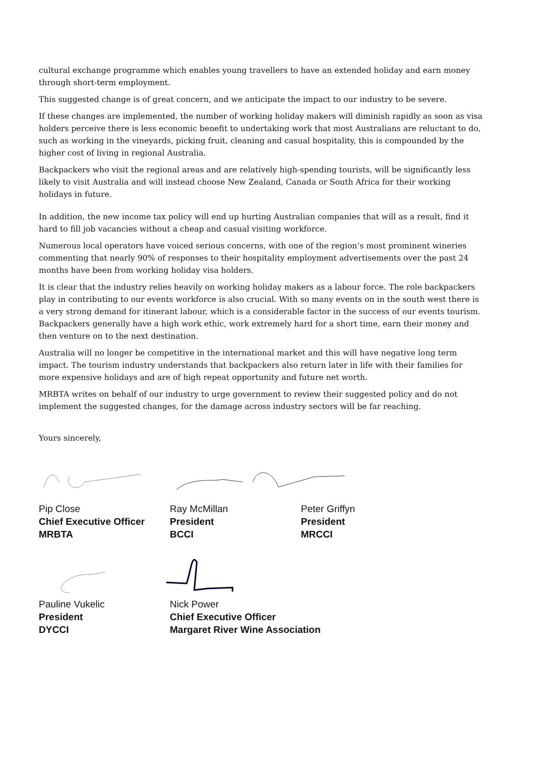cultural exchange programme which enables young travellers to have an extended holiday and earn money through short-term employment.
This suggested change is of great concern, and we anticipate the impact to our industry to be severe.
If these changes are implemented, the number of working holiday makers will diminish rapidly as soon as visa holders perceive there is less economic benefit to undertaking work that most Australians are reluctant to do, such as working in the vineyards, picking fruit, cleaning and casual hospitality, this is compounded by the higher cost of living in regional Australia.
Backpackers who visit the regional areas and are relatively high-spending tourists, will be significantly less likely to visit Australia and will instead choose New Zealand, Canada or South Africa for their working holidays in future.
In addition, the new income tax policy will end up hurting Australian companies that will as a result, find it hard to fill job vacancies without a cheap and casual visiting workforce.
Numerous local operators have voiced serious concerns, with one of the region’s most prominent wineries commenting that nearly 90% of responses to their hospitality employment advertisements over the past 24 months have been from working holiday visa holders.
It is clear that the industry relies heavily on working holiday makers as a labour force. The role backpackers play in contributing to our events workforce is also crucial. With so many events on in the south west there is a very strong demand for itinerant labour, which is a considerable factor in the success of our events tourism. Backpackers generally have a high work ethic, work extremely hard for a short time, earn their money and then venture on to the next destination.
Australia will no longer be competitive in the international market and this will have negative long term impact. The tourism industry understands that backpackers also return later in life with their families for more expensive holidays and are of high repeat opportunity and future net worth.
MRBTA writes on behalf of our industry to urge government to review their suggested policy and do not implement the suggested changes, for the damage across industry sectors will be far reaching.
Yours sincerely,
Pip Close
Chief Executive Officer
MRBTA
Ray McMillan
President
BCCI
Peter Griffyn
President
MRCCI
Pauline Vukelic
President
DYCCI
Nick Power
Chief Executive Officer
Margaret River Wine Association